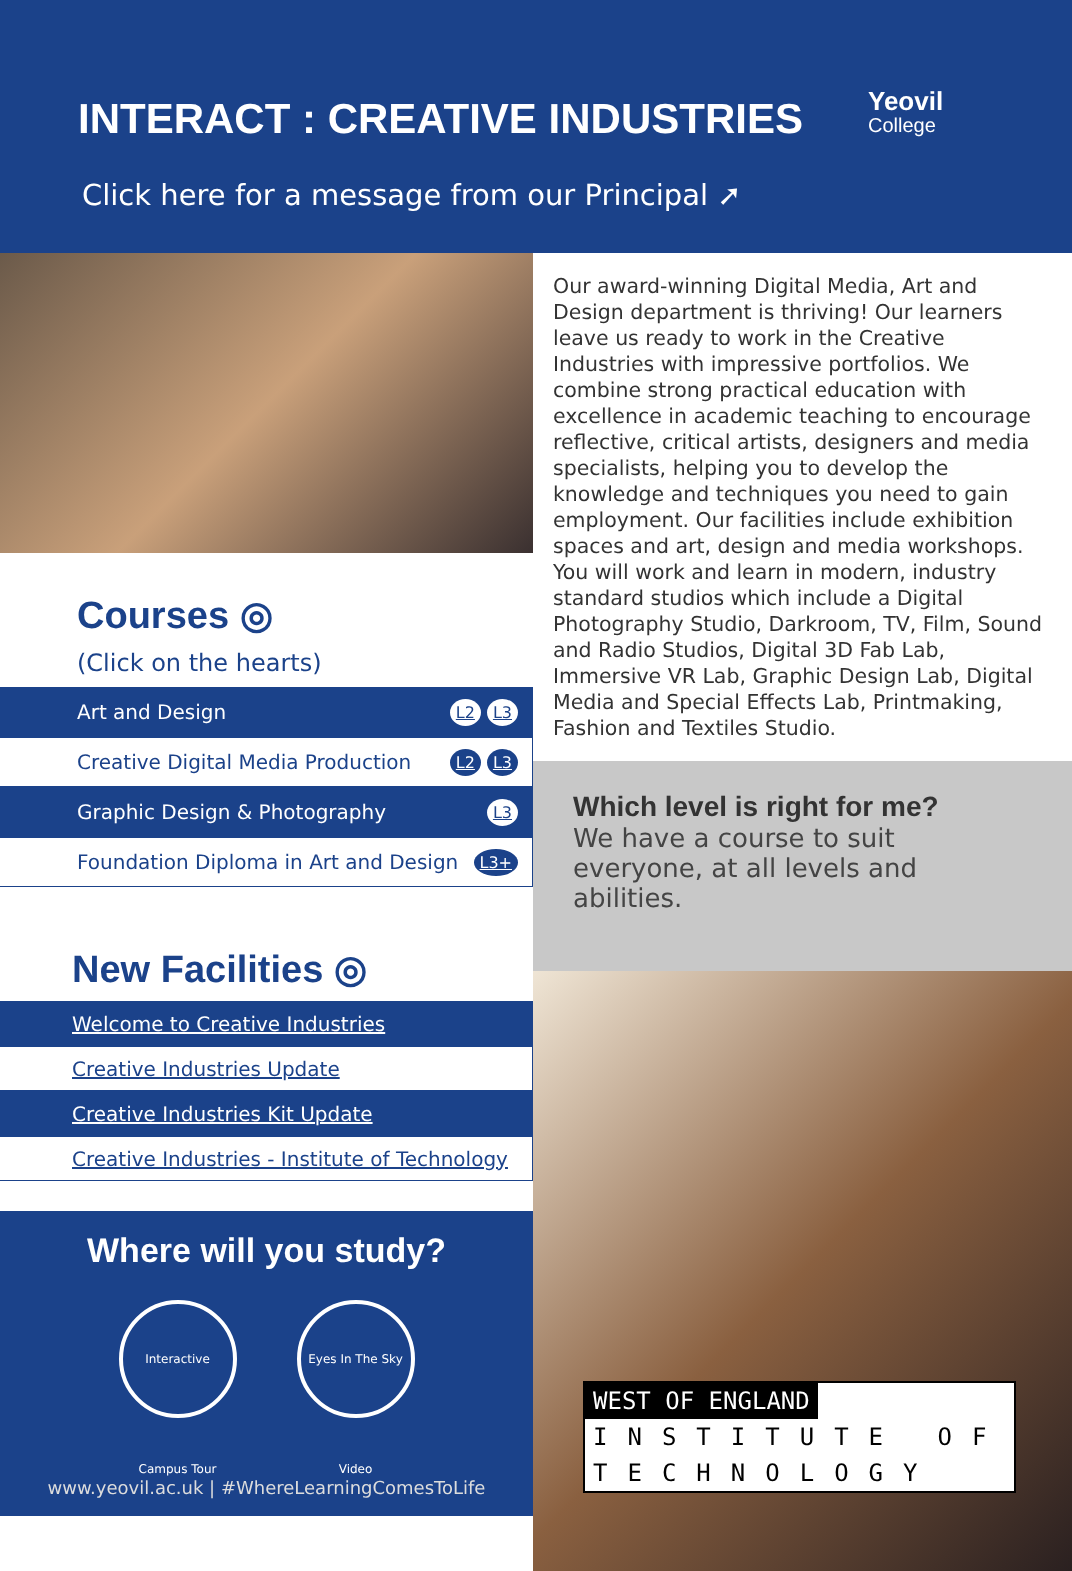INTERACT : CREATIVE INDUSTRIES
Yeovil
College
Click here for a message from our Principal ➚
Courses ◎
(Click on the hearts)
Art and Design L2 L3
Creative Digital Media Production L2 L3
Graphic Design & Photography L3
Foundation Diploma in Art and Design L3+
New Facilities ◎
Welcome to Creative Industries
Creative Industries Update
Creative Industries Kit Update
Creative Industries - Institute of Technology
Where will you study?
Interactive Campus Tour
Eyes In The Sky Video
www.yeovil.ac.uk | #WhereLearningComesToLife
Our award-winning Digital Media, Art and Design department is thriving! Our learners leave us ready to work in the Creative Industries with impressive portfolios. We combine strong practical education with excellence in academic teaching to encourage reflective, critical artists, designers and media specialists, helping you to develop the knowledge and techniques you need to gain employment. Our facilities include exhibition spaces and art, design and media workshops. You will work and learn in modern, industry standard studios which include a Digital Photography Studio, Darkroom, TV, Film, Sound and Radio Studios, Digital 3D Fab Lab, Immersive VR Lab, Graphic Design Lab, Digital Media and Special Effects Lab, Printmaking, Fashion and Textiles Studio.
Which level is right for me?
We have a course to suit everyone, at all levels and abilities.
WEST OF ENGLAND
INSTITUTE OF
TECHNOLOGY